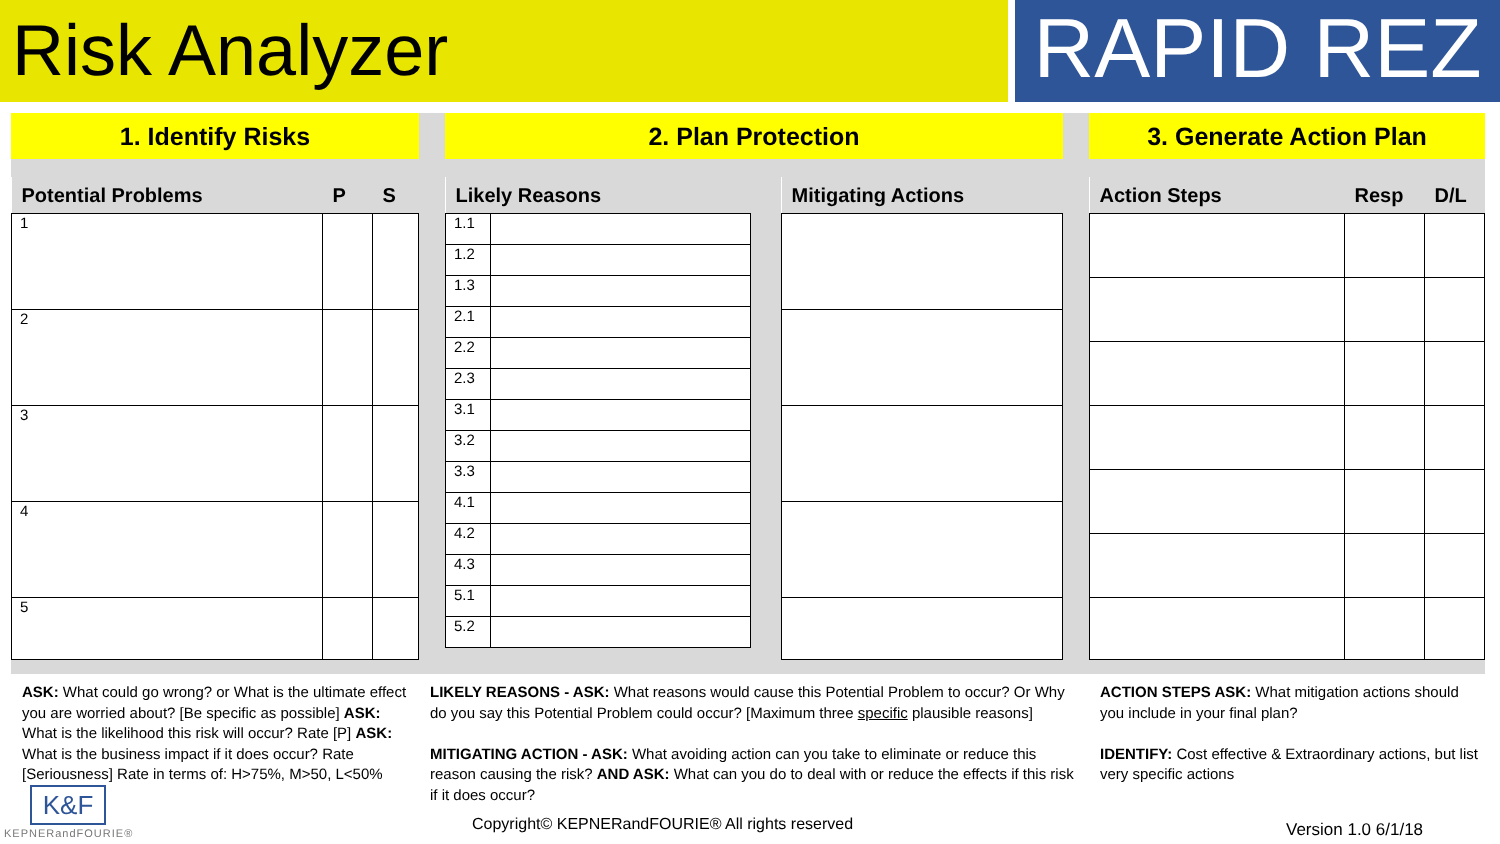Risk Analyzer
RAPID REZ
1. Identify Risks 2. Plan Protection 3. Generate Action Plan
| Potential Problems | P | S |
| --- | --- | --- |
| 1 | | |
| 2 | | |
| 3 | | |
| 4 | | |
| 5 | | |
| Likely Reasons | |
| --- | --- |
| 1.1 | |
| 1.2 | |
| 1.3 | |
| 2.1 | |
| 2.2 | |
| 2.3 | |
| 3.1 | |
| 3.2 | |
| 3.3 | |
| 4.1 | |
| 4.2 | |
| 4.3 | |
| 5.1 | |
| 5.2 | |
| Mitigating Actions |
| --- |
| Action Steps | Resp | D/L |
| --- | --- | --- |
ASK: What could go wrong? or What is the ultimate effect you are worried about? [Be specific as possible] ASK: What is the likelihood this risk will occur? Rate [P] ASK: What is the business impact if it does occur? Rate [Seriousness] Rate in terms of: H>75%, M>50, L<50%
LIKELY REASONS - ASK: What reasons would cause this Potential Problem to occur? Or Why do you say this Potential Problem could occur? [Maximum three specific plausible reasons]
MITIGATING ACTION - ASK: What avoiding action can you take to eliminate or reduce this reason causing the risk? AND ASK: What can you do to deal with or reduce the effects if this risk if it does occur?
ACTION STEPS ASK: What mitigation actions should you include in your final plan?
IDENTIFY: Cost effective & Extraordinary actions, but list very specific actions
K&F
KEPNERandFOURIE®
Copyright© KEPNERandFOURIE® All rights reserved
Version 1.0 6/1/18